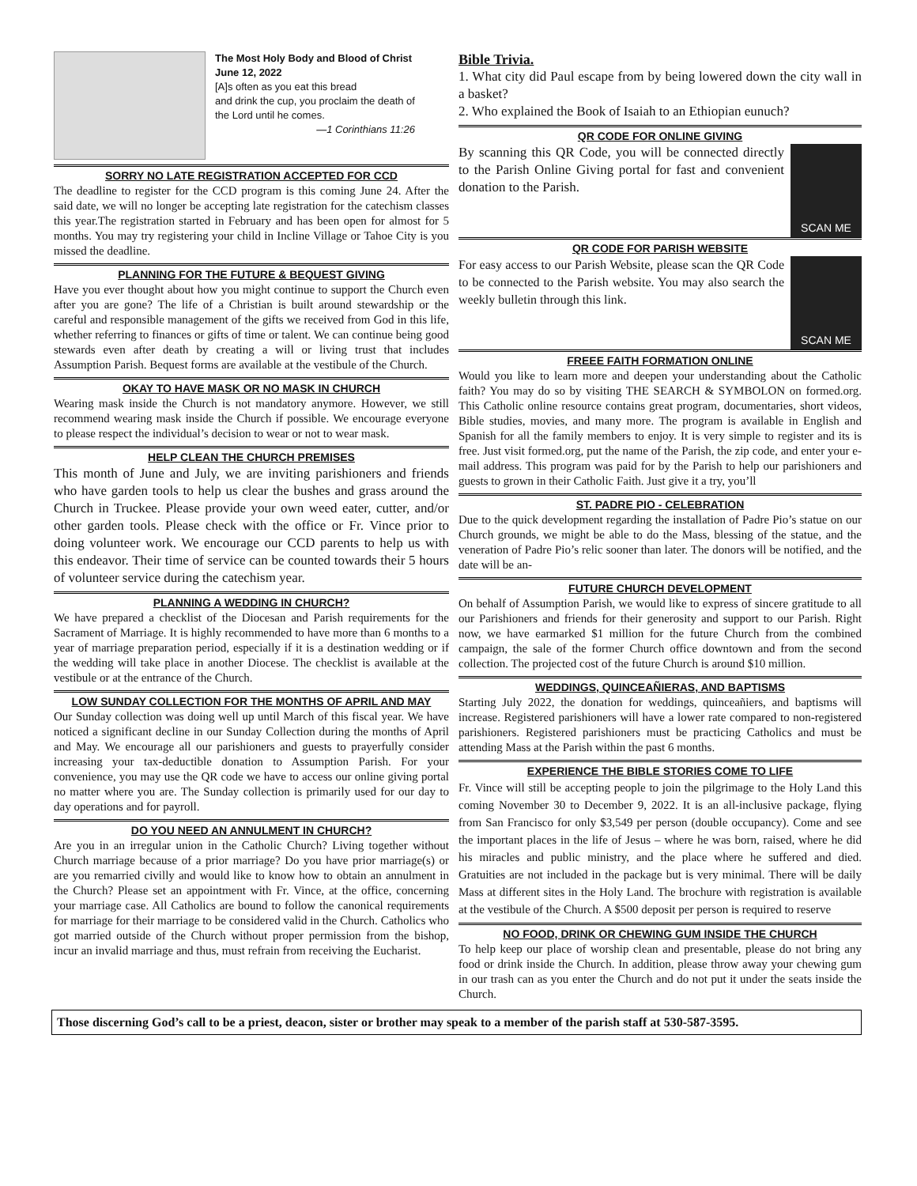The Most Holy Body and Blood of Christ
June 12, 2022
[A]s often as you eat this bread
and drink the cup, you proclaim the death of
the Lord until he comes.
—1 Corinthians 11:26
SORRY NO LATE REGISTRATION ACCEPTED FOR CCD
The deadline to register for the CCD program is this coming June 24. After the said date, we will no longer be accepting late registration for the catechism classes this year.The registration started in February and has been open for almost for 5 months. You may try registering your child in Incline Village or Tahoe City is you missed the deadline.
PLANNING FOR THE FUTURE & BEQUEST GIVING
Have you ever thought about how you might continue to support the Church even after you are gone? The life of a Christian is built around stewardship or the careful and responsible management of the gifts we received from God in this life, whether referring to finances or gifts of time or talent. We can continue being good stewards even after death by creating a will or living trust that includes Assumption Parish. Bequest forms are available at the vestibule of the Church.
OKAY TO HAVE MASK OR NO MASK IN CHURCH
Wearing mask inside the Church is not mandatory anymore. However, we still recommend wearing mask inside the Church if possible. We encourage everyone to please respect the individual’s decision to wear or not to wear mask.
HELP CLEAN THE CHURCH PREMISES
This month of June and July, we are inviting parishioners and friends who have garden tools to help us clear the bushes and grass around the Church in Truckee. Please provide your own weed eater, cutter, and/or other garden tools. Please check with the office or Fr. Vince prior to doing volunteer work. We encourage our CCD parents to help us with this endeavor. Their time of service can be counted towards their 5 hours of volunteer service during the catechism year.
PLANNING A WEDDING IN CHURCH?
We have prepared a checklist of the Diocesan and Parish requirements for the Sacrament of Marriage. It is highly recommended to have more than 6 months to a year of marriage preparation period, especially if it is a destination wedding or if the wedding will take place in another Diocese. The checklist is available at the vestibule or at the entrance of the Church.
LOW SUNDAY COLLECTION FOR THE MONTHS OF APRIL AND MAY
Our Sunday collection was doing well up until March of this fiscal year. We have noticed a significant decline in our Sunday Collection during the months of April and May. We encourage all our parishioners and guests to prayerfully consider increasing your tax-deductible donation to Assumption Parish. For your convenience, you may use the QR code we have to access our online giving portal no matter where you are. The Sunday collection is primarily used for our day to day operations and for payroll.
DO YOU NEED AN ANNULMENT IN CHURCH?
Are you in an irregular union in the Catholic Church? Living together without Church marriage because of a prior marriage? Do you have prior marriage(s) or are you remarried civilly and would like to know how to obtain an annulment in the Church? Please set an appointment with Fr. Vince, at the office, concerning your marriage case. All Catholics are bound to follow the canonical requirements for marriage for their marriage to be considered valid in the Church. Catholics who got married outside of the Church without proper permission from the bishop, incur an invalid marriage and thus, must refrain from receiving the Eucharist.
Bible Trivia.
1. What city did Paul escape from by being lowered down the city wall in a basket?
2. Who explained the Book of Isaiah to an Ethiopian eunuch?
QR CODE FOR ONLINE GIVING
SCAN ME
By scanning this QR Code, you will be connected directly to the Parish Online Giving portal for fast and convenient donation to the Parish.
QR CODE FOR PARISH WEBSITE
SCAN ME
For easy access to our Parish Website, please scan the QR Code to be connected to the Parish website. You may also search the weekly bulletin through this link.
FREEE FAITH FORMATION ONLINE
Would you like to learn more and deepen your understanding about the Catholic faith? You may do so by visiting THE SEARCH & SYMBOLON on formed.org. This Catholic online resource contains great program, documentaries, short videos, Bible studies, movies, and many more. The program is available in English and Spanish for all the family members to enjoy. It is very simple to register and its is free. Just visit formed.org, put the name of the Parish, the zip code, and enter your e-mail address. This program was paid for by the Parish to help our parishioners and guests to grown in their Catholic Faith. Just give it a try, you’ll
ST. PADRE PIO - CELEBRATION
Due to the quick development regarding the installation of Padre Pio’s statue on our Church grounds, we might be able to do the Mass, blessing of the statue, and the veneration of Padre Pio’s relic sooner than later. The donors will be notified, and the date will be an-
FUTURE CHURCH DEVELOPMENT
On behalf of Assumption Parish, we would like to express of sincere gratitude to all our Parishioners and friends for their generosity and support to our Parish. Right now, we have earmarked $1 million for the future Church from the combined campaign, the sale of the former Church office downtown and from the second collection. The projected cost of the future Church is around $10 million.
WEDDINGS, QUINCEAÑIERAS, AND BAPTISMS
Starting July 2022, the donation for weddings, quinceañiers, and baptisms will increase. Registered parishioners will have a lower rate compared to non-registered parishioners. Registered parishioners must be practicing Catholics and must be attending Mass at the Parish within the past 6 months.
EXPERIENCE THE BIBLE STORIES COME TO LIFE
Fr. Vince will still be accepting people to join the pilgrimage to the Holy Land this coming November 30 to December 9, 2022. It is an all-inclusive package, flying from San Francisco for only $3,549 per person (double occupancy). Come and see the important places in the life of Jesus – where he was born, raised, where he did his miracles and public ministry, and the place where he suffered and died. Gratuities are not included in the package but is very minimal. There will be daily Mass at different sites in the Holy Land. The brochure with registration is available at the vestibule of the Church. A $500 deposit per person is required to reserve
NO FOOD, DRINK OR CHEWING GUM INSIDE THE CHURCH
To help keep our place of worship clean and presentable, please do not bring any food or drink inside the Church. In addition, please throw away your chewing gum in our trash can as you enter the Church and do not put it under the seats inside the Church.
Those discerning God’s call to be a priest, deacon, sister or brother may speak to a member of the parish staff at 530-587-3595.